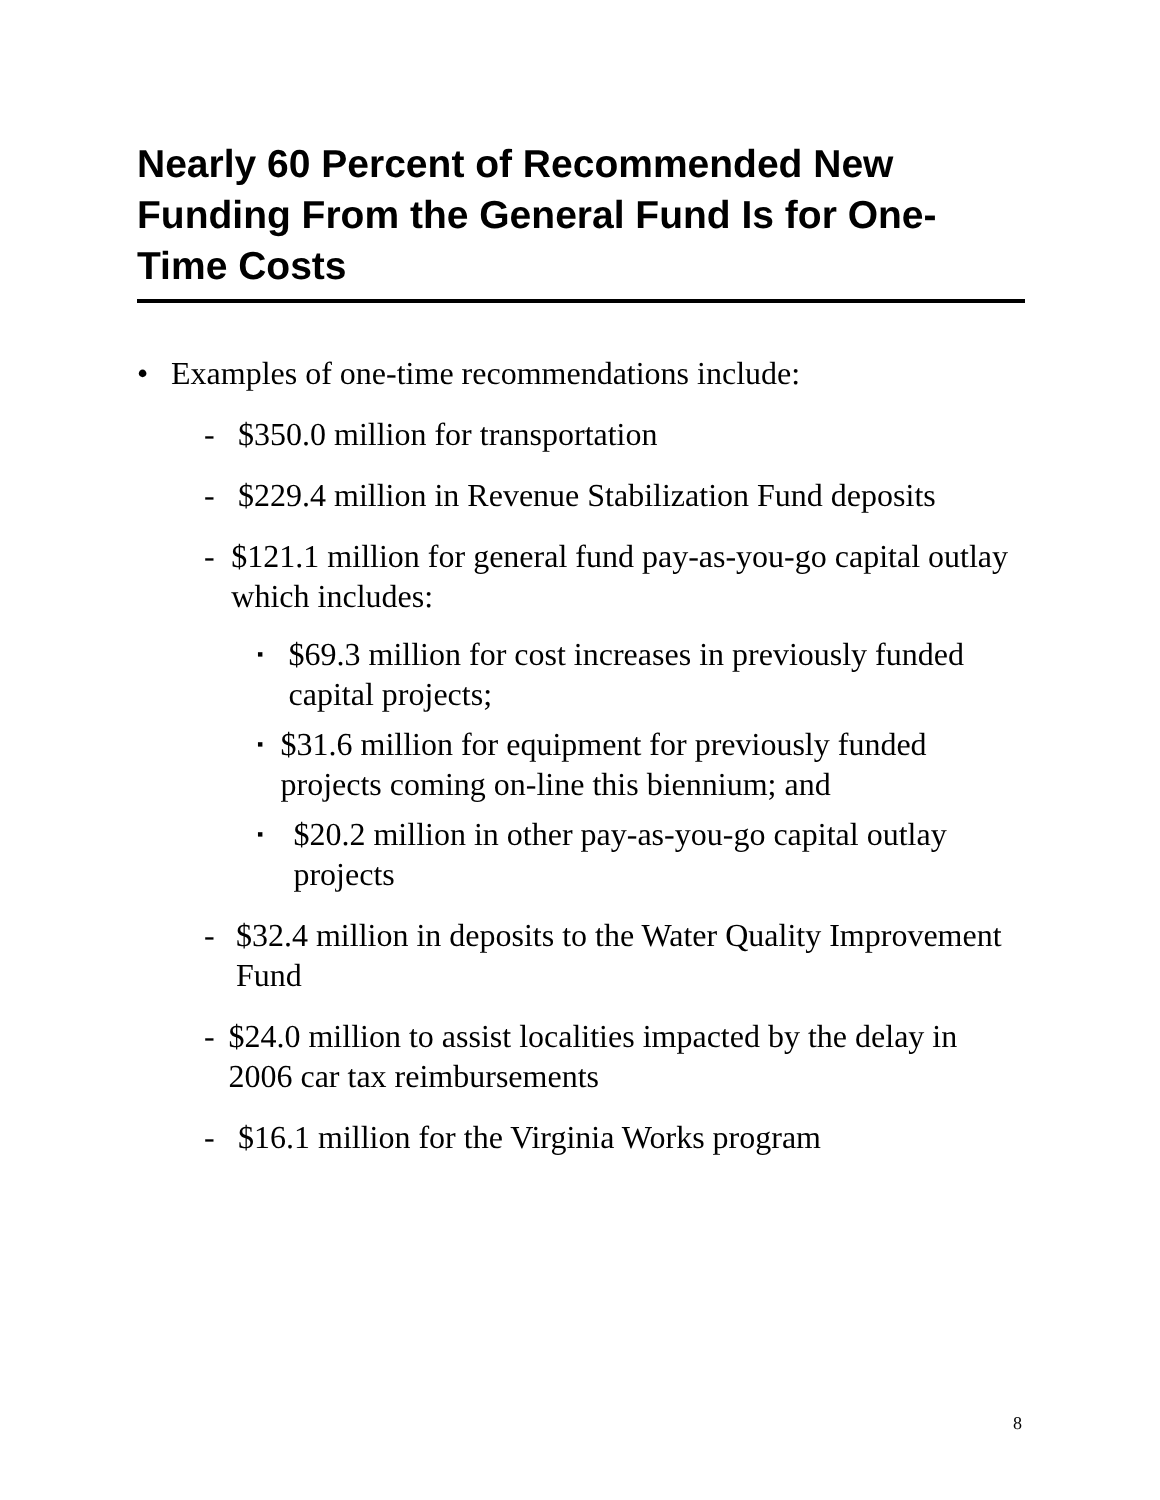Nearly 60 Percent of Recommended New Funding From the General Fund Is for One-Time Costs
• Examples of one-time recommendations include:
- $350.0 million for transportation
- $229.4 million in Revenue Stabilization Fund deposits
- $121.1 million for general fund pay-as-you-go capital outlay which includes:
▪ $69.3 million for cost increases in previously funded capital projects;
▪ $31.6 million for equipment for previously funded projects coming on-line this biennium; and
▪ $20.2 million in other pay-as-you-go capital outlay projects
- $32.4 million in deposits to the Water Quality Improvement Fund
- $24.0 million to assist localities impacted by the delay in 2006 car tax reimbursements
- $16.1 million for the Virginia Works program
8